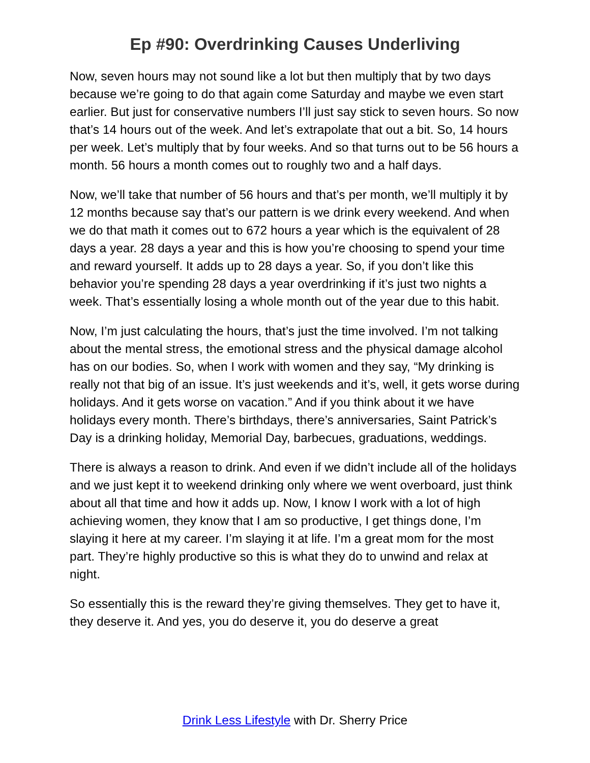Ep #90: Overdrinking Causes Underliving
Now, seven hours may not sound like a lot but then multiply that by two days because we’re going to do that again come Saturday and maybe we even start earlier. But just for conservative numbers I’ll just say stick to seven hours. So now that’s 14 hours out of the week. And let’s extrapolate that out a bit. So, 14 hours per week. Let’s multiply that by four weeks. And so that turns out to be 56 hours a month. 56 hours a month comes out to roughly two and a half days.
Now, we’ll take that number of 56 hours and that’s per month, we’ll multiply it by 12 months because say that’s our pattern is we drink every weekend. And when we do that math it comes out to 672 hours a year which is the equivalent of 28 days a year. 28 days a year and this is how you’re choosing to spend your time and reward yourself. It adds up to 28 days a year. So, if you don’t like this behavior you’re spending 28 days a year overdrinking if it’s just two nights a week. That’s essentially losing a whole month out of the year due to this habit.
Now, I’m just calculating the hours, that’s just the time involved. I’m not talking about the mental stress, the emotional stress and the physical damage alcohol has on our bodies. So, when I work with women and they say, “My drinking is really not that big of an issue. It’s just weekends and it’s, well, it gets worse during holidays. And it gets worse on vacation.” And if you think about it we have holidays every month. There’s birthdays, there’s anniversaries, Saint Patrick’s Day is a drinking holiday, Memorial Day, barbecues, graduations, weddings.
There is always a reason to drink. And even if we didn’t include all of the holidays and we just kept it to weekend drinking only where we went overboard, just think about all that time and how it adds up. Now, I know I work with a lot of high achieving women, they know that I am so productive, I get things done, I’m slaying it here at my career. I’m slaying it at life. I’m a great mom for the most part. They’re highly productive so this is what they do to unwind and relax at night.
So essentially this is the reward they’re giving themselves. They get to have it, they deserve it. And yes, you do deserve it, you do deserve a great
Drink Less Lifestyle with Dr. Sherry Price